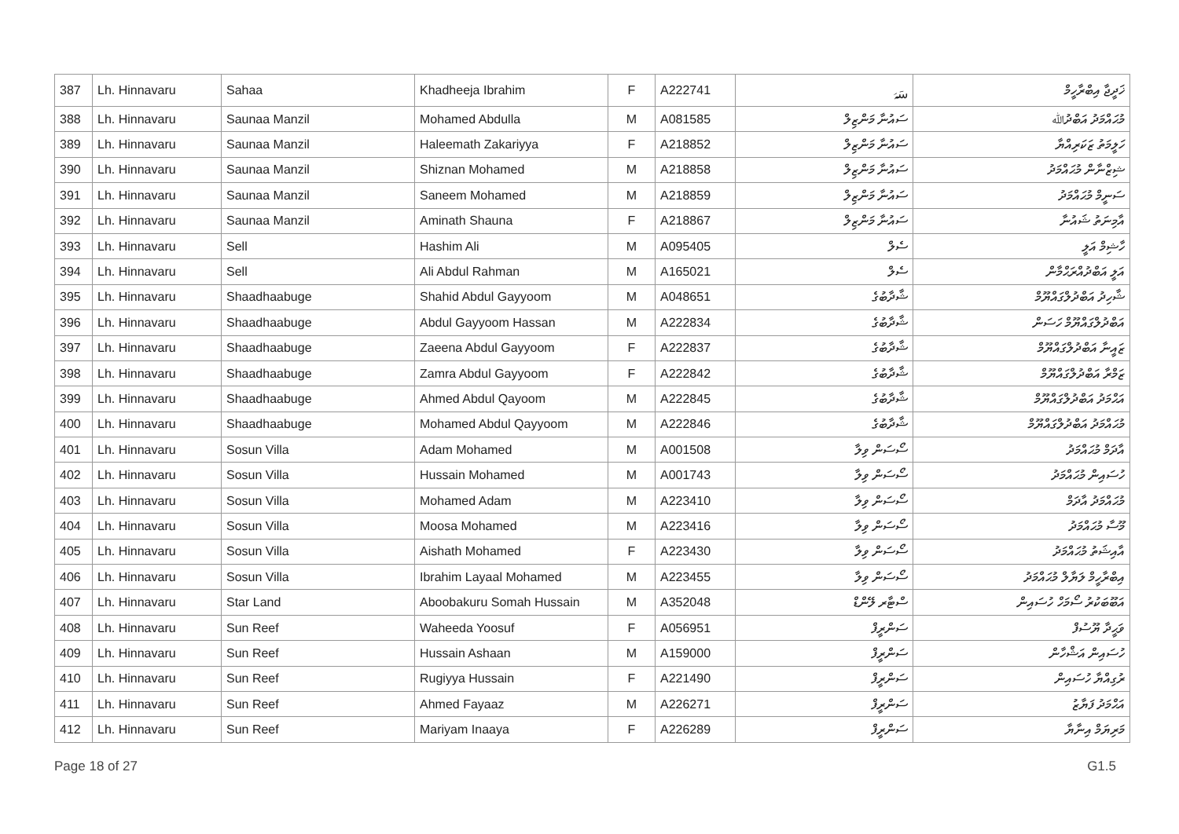| 387 | Lh. Hinnavaru | Sahaa | Khadheeja Ibrahim | F | A222741 | سَہَ | ޚަދީޖާ އިބްރާހީމް |
| 388 | Lh. Hinnavaru | Saunaa Manzil | Mohamed Abdulla | M | A081585 | ސައުނާ މަންޒިލް | މުޙައްމަދު އަބްދުﷲ |
| 389 | Lh. Hinnavaru | Saunaa Manzil | Haleemath Zakariyya | F | A218852 | ސައުނާ މަންޒިލް | ހަލީމަތު ޒަކަރިއްޔާ |
| 390 | Lh. Hinnavaru | Saunaa Manzil | Shiznan Mohamed | M | A218858 | ސައުނާ މަންޒިލް | ޝިޒްނާން މުޙައްމަދު |
| 391 | Lh. Hinnavaru | Saunaa Manzil | Saneem Mohamed | M | A218859 | ސައުނާ މަންޒިލް | ސަނީމް މުޙައްމަދު |
| 392 | Lh. Hinnavaru | Saunaa Manzil | Aminath Shauna | F | A218867 | ސައުނާ މަންޒިލް | އާމިނަތު ޝައުނާ |
| 393 | Lh. Hinnavaru | Sell | Hashim Ali | M | A095405 | ސެލް | ހާޝިމް އަލީ |
| 394 | Lh. Hinnavaru | Sell | Ali Abdul Rahman | M | A165021 | ސެލް | އަލީ އަބްދުއްރަޙްމާން |
| 395 | Lh. Hinnavaru | Shaadhaabuge | Shahid Abdul Gayyoom | M | A048651 | ޝާދާބުގެ | ޝާހިދު އަބްދުލްގައްޔޫމް |
| 396 | Lh. Hinnavaru | Shaadhaabuge | Abdul Gayyoom Hassan | M | A222834 | ޝާދާބުގެ | އަބްދުލްގައްޔޫމް ހަސަން |
| 397 | Lh. Hinnavaru | Shaadhaabuge | Zaeena Abdul Gayyoom | F | A222837 | ޝާދާބުގެ | ޒައީނާ އަބްދުލްގައްޔޫމް |
| 398 | Lh. Hinnavaru | Shaadhaabuge | Zamra Abdul Gayyoom | F | A222842 | ޝާދާބުގެ | ޒަމްރާ އަބްދުލްގައްޔޫމް |
| 399 | Lh. Hinnavaru | Shaadhaabuge | Ahmed Abdul Qayoom | M | A222845 | ޝާދާބުގެ | އަޙްމަދު އަބްދުލްގައްޔޫމް |
| 400 | Lh. Hinnavaru | Shaadhaabuge | Mohamed Abdul Qayyoom | M | A222846 | ޝާދާބުގެ | މުޙައްމަދު އަބްދުލްގައްޔޫމް |
| 401 | Lh. Hinnavaru | Sosun Villa | Adam Mohamed | M | A001508 | ސޯސަން ވިލާ | އާދަމް މުޙައްމަދު |
| 402 | Lh. Hinnavaru | Sosun Villa | Hussain Mohamed | M | A001743 | ސޯސަން ވިލާ | ހުސައިން މުޙައްމަދު |
| 403 | Lh. Hinnavaru | Sosun Villa | Mohamed Adam | M | A223410 | ސޯސަން ވިލާ | މުޙައްމަދު އާދަމް |
| 404 | Lh. Hinnavaru | Sosun Villa | Moosa Mohamed | M | A223416 | ސޯސަން ވިލާ | މޫސާ މުޙައްމަދު |
| 405 | Lh. Hinnavaru | Sosun Villa | Aishath Mohamed | F | A223430 | ސޯސަން ވިލާ | އާއިޝަތު މުޙައްމަދު |
| 406 | Lh. Hinnavaru | Sosun Villa | Ibrahim Layaal Mohamed | M | A223455 | ސޯސަން ވިލާ | އިބްރާހީމް ލަޔާލް މުޙައްމަދު |
| 407 | Lh. Hinnavaru | Star Land | Aboobakuru Somah Hussain | M | A352048 | ސްޓާރ ލޭންޑް | އަބޫބަކުރު ސޯމަހް ހުސައިން |
| 408 | Lh. Hinnavaru | Sun Reef | Waheeda Yoosuf | F | A056951 | ސަންރީފް | ވަޙީދާ ޔޫސުފް |
| 409 | Lh. Hinnavaru | Sun Reef | Hussain Ashaan | M | A159000 | ސަންރީފް | ހުސައިން އަޝްހާން |
| 410 | Lh. Hinnavaru | Sun Reef | Rugiyya Hussain | F | A221490 | ސަންރީފް | ރުގިއްޔާ ހުސައިން |
| 411 | Lh. Hinnavaru | Sun Reef | Ahmed Fayaaz | M | A226271 | ސަންރީފް | އަޙްމަދު ފަޔާޒު |
| 412 | Lh. Hinnavaru | Sun Reef | Mariyam Inaaya | F | A226289 | ސަންރީފް | މަރިޔަމް އިނާޔާ |
Page 18 of 27 G1.5